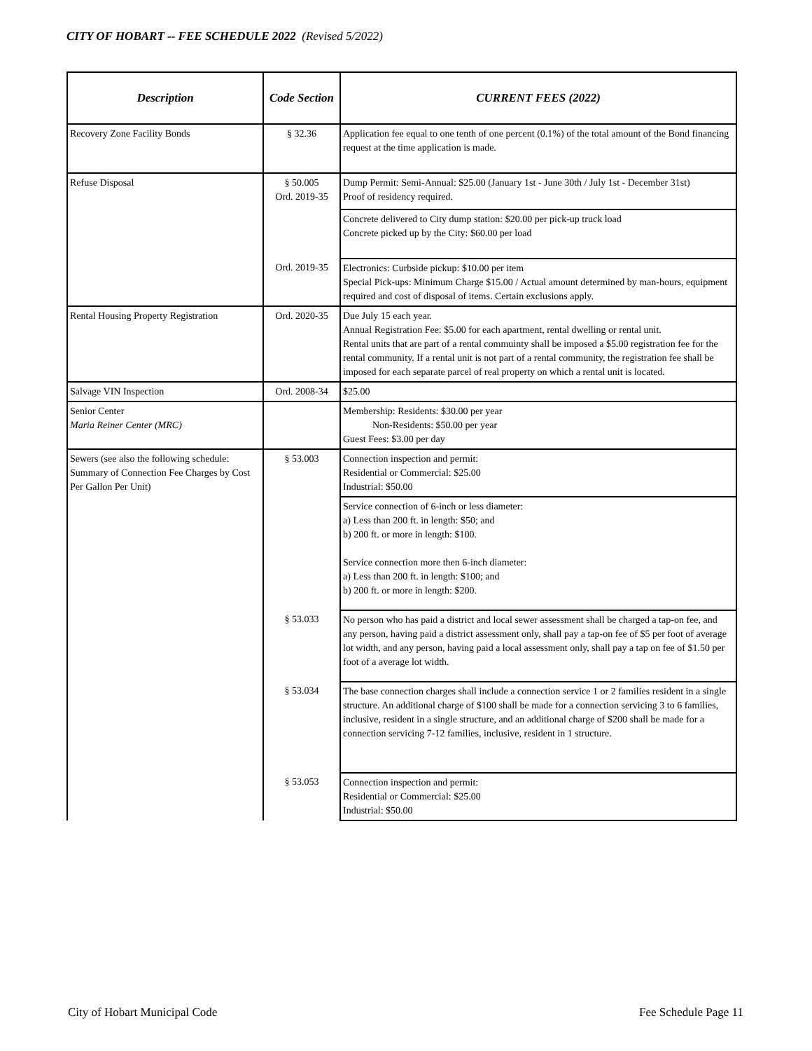CITY OF HOBART -- FEE SCHEDULE 2022 (Revised 5/2022)
| Description | Code Section | CURRENT FEES (2022) |
| --- | --- | --- |
| Recovery Zone Facility Bonds | § 32.36 | Application fee equal to one tenth of one percent (0.1%) of the total amount of the Bond financing request at the time application is made. |
| Refuse Disposal | § 50.005 Ord. 2019-35 | Dump Permit: Semi-Annual: $25.00 (January 1st - June 30th / July 1st - December 31st) Proof of residency required. |
| | | Concrete delivered to City dump station: $20.00 per pick-up truck load Concrete picked up by the City: $60.00 per load |
| | Ord. 2019-35 | Electronics: Curbside pickup: $10.00 per item Special Pick-ups: Minimum Charge $15.00 / Actual amount determined by man-hours, equipment required and cost of disposal of items. Certain exclusions apply. |
| Rental Housing Property Registration | Ord. 2020-35 | Due July 15 each year. Annual Registration Fee: $5.00 for each apartment, rental dwelling or rental unit. Rental units that are part of a rental commuinty shall be imposed a $5.00 registration fee for the rental community. If a rental unit is not part of a rental community, the registration fee shall be imposed for each separate parcel of real property on which a rental unit is located. |
| Salvage VIN Inspection | Ord. 2008-34 | $25.00 |
| Senior Center Maria Reiner Center (MRC) | | Membership: Residents: $30.00 per year Non-Residents: $50.00 per year Guest Fees: $3.00 per day |
| Sewers (see also the following schedule: Summary of Connection Fee Charges by Cost Per Gallon Per Unit) | § 53.003 | Connection inspection and permit: Residential or Commercial: $25.00 Industrial: $50.00 |
| | | Service connection of 6-inch or less diameter: a) Less than 200 ft. in length: $50; and b) 200 ft. or more in length: $100. Service connection more then 6-inch diameter: a) Less than 200 ft. in length: $100; and b) 200 ft. or more in length: $200. |
| | § 53.033 | No person who has paid a district and local sewer assessment shall be charged a tap-on fee, and any person, having paid a district assessment only, shall pay a tap-on fee of $5 per foot of average lot width, and any person, having paid a local assessment only, shall pay a tap on fee of $1.50 per foot of a average lot width. |
| | § 53.034 | The base connection charges shall include a connection service 1 or 2 families resident in a single structure. An additional charge of $100 shall be made for a connection servicing 3 to 6 families, inclusive, resident in a single structure, and an additional charge of $200 shall be made for a connection servicing 7-12 families, inclusive, resident in 1 structure. |
| | § 53.053 | Connection inspection and permit: Residential or Commercial: $25.00 Industrial: $50.00 |
City of Hobart Municipal Code Fee Schedule Page 11